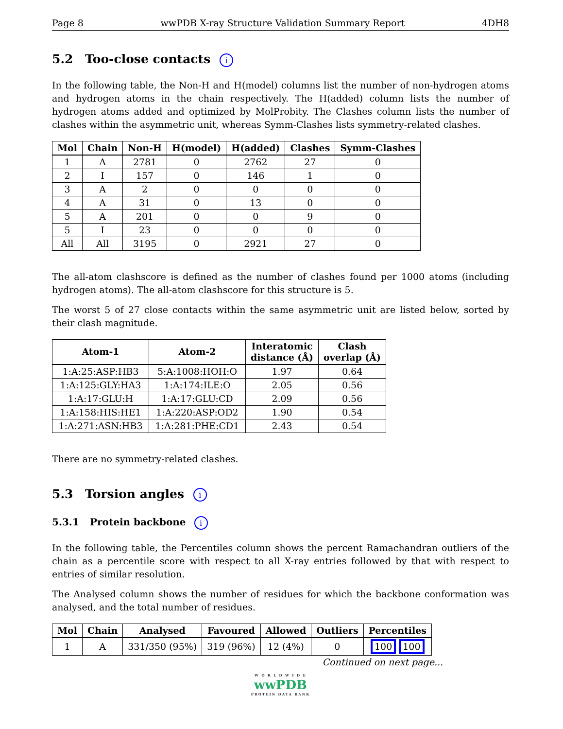Page 8 wwPDB X-ray Structure Validation Summary Report 4DH8
5.2 Too-close contacts i
In the following table, the Non-H and H(model) columns list the number of non-hydrogen atoms and hydrogen atoms in the chain respectively. The H(added) column lists the number of hydrogen atoms added and optimized by MolProbity. The Clashes column lists the number of clashes within the asymmetric unit, whereas Symm-Clashes lists symmetry-related clashes.
| Mol | Chain | Non-H | H(model) | H(added) | Clashes | Symm-Clashes |
| --- | --- | --- | --- | --- | --- | --- |
| 1 | A | 2781 | 0 | 2762 | 27 | 0 |
| 2 | I | 157 | 0 | 146 | 1 | 0 |
| 3 | A | 2 | 0 | 0 | 0 | 0 |
| 4 | A | 31 | 0 | 13 | 0 | 0 |
| 5 | A | 201 | 0 | 0 | 9 | 0 |
| 5 | I | 23 | 0 | 0 | 0 | 0 |
| All | All | 3195 | 0 | 2921 | 27 | 0 |
The all-atom clashscore is defined as the number of clashes found per 1000 atoms (including hydrogen atoms). The all-atom clashscore for this structure is 5.
The worst 5 of 27 close contacts within the same asymmetric unit are listed below, sorted by their clash magnitude.
| Atom-1 | Atom-2 | Interatomic distance (Å) | Clash overlap (Å) |
| --- | --- | --- | --- |
| 1:A:25:ASP:HB3 | 5:A:1008:HOH:O | 1.97 | 0.64 |
| 1:A:125:GLY:HA3 | 1:A:174:ILE:O | 2.05 | 0.56 |
| 1:A:17:GLU:H | 1:A:17:GLU:CD | 2.09 | 0.56 |
| 1:A:158:HIS:HE1 | 1:A:220:ASP:OD2 | 1.90 | 0.54 |
| 1:A:271:ASN:HB3 | 1:A:281:PHE:CD1 | 2.43 | 0.54 |
There are no symmetry-related clashes.
5.3 Torsion angles i
5.3.1 Protein backbone i
In the following table, the Percentiles column shows the percent Ramachandran outliers of the chain as a percentile score with respect to all X-ray entries followed by that with respect to entries of similar resolution.
The Analysed column shows the number of residues for which the backbone conformation was analysed, and the total number of residues.
| Mol | Chain | Analysed | Favoured | Allowed | Outliers | Percentiles |
| --- | --- | --- | --- | --- | --- | --- |
| 1 | A | 331/350 (95%) | 319 (96%) | 12 (4%) | 0 | 100 100 |
Continued on next page...
W O R L D W I D E
wwPDB
PROTEIN DATA BANK